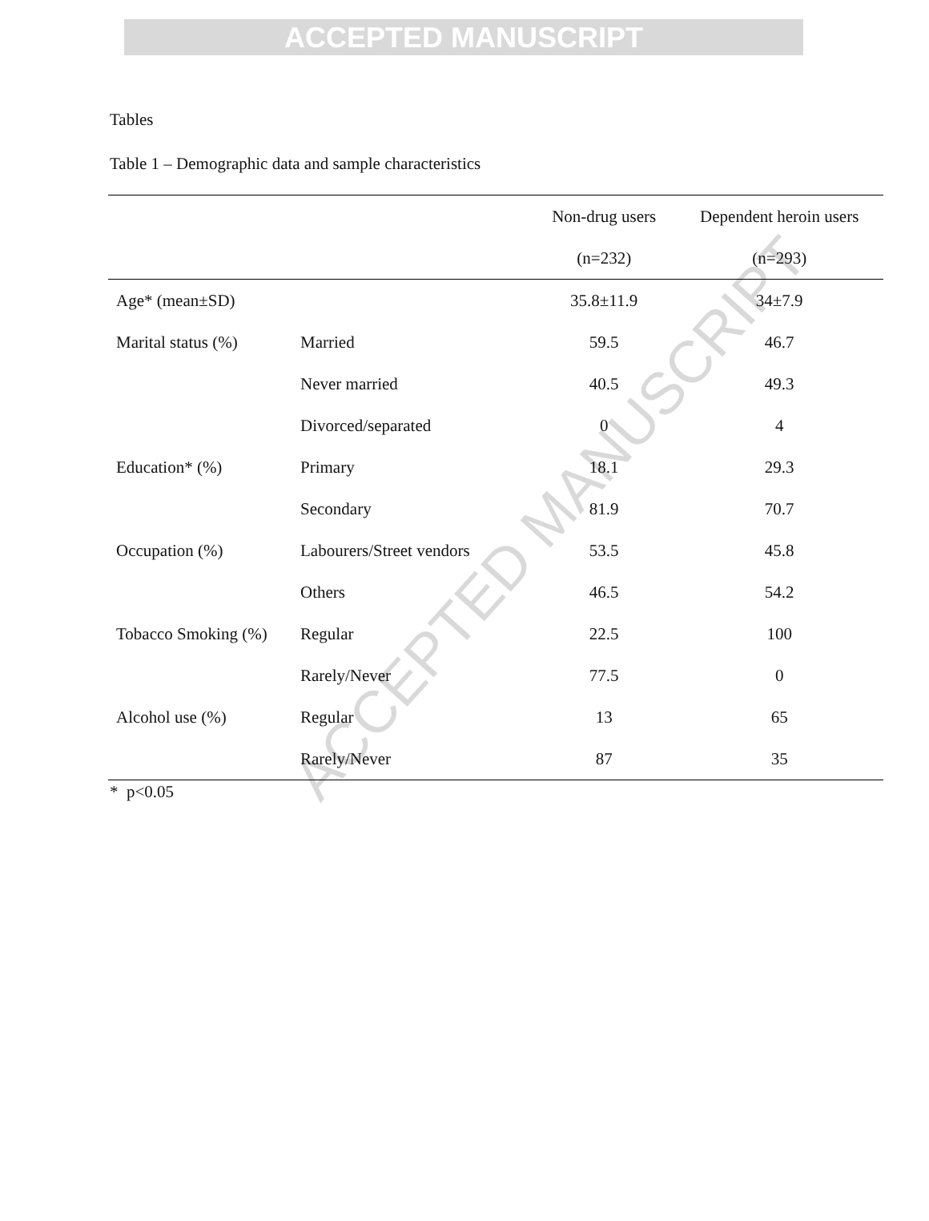ACCEPTED MANUSCRIPT
ACCEPTED MANUSCRIPT
Tables
Table 1 – Demographic data and sample characteristics
| | | Non-drug users | Dependent heroin users |
| --- | --- | --- | --- |
| | | (n=232) | (n=293) |
| Age* (mean±SD) | | 35.8±11.9 | 34±7.9 |
| Marital status (%) | Married | 59.5 | 46.7 |
| | Never married | 40.5 | 49.3 |
| | Divorced/separated | 0 | 4 |
| Education* (%) | Primary | 18.1 | 29.3 |
| | Secondary | 81.9 | 70.7 |
| Occupation (%) | Labourers/Street vendors | 53.5 | 45.8 |
| | Others | 46.5 | 54.2 |
| Tobacco Smoking (%) | Regular | 22.5 | 100 |
| | Rarely/Never | 77.5 | 0 |
| Alcohol use (%) | Regular | 13 | 65 |
| | Rarely/Never | 87 | 35 |
* p<0.05